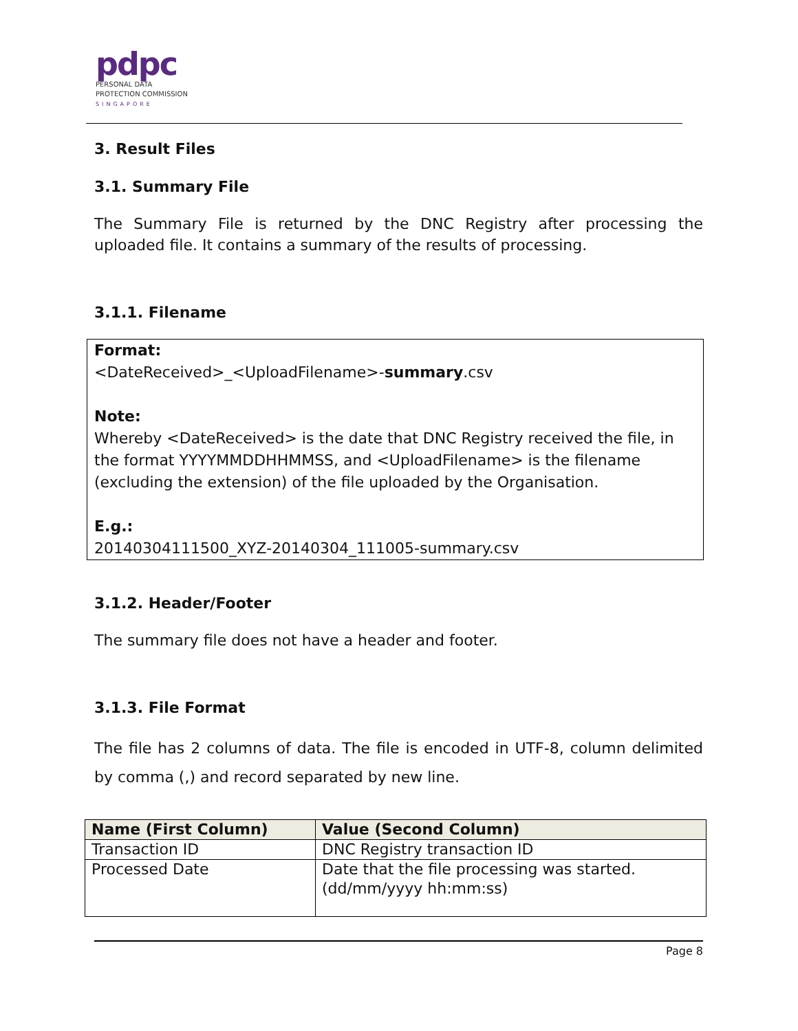pdpc
PERSONAL DATA
PROTECTION COMMISSION
SINGAPORE
3. Result Files
3.1. Summary File
The Summary File is returned by the DNC Registry after processing the uploaded file. It contains a summary of the results of processing.
3.1.1. Filename
Format:
<DateReceived>_<UploadFilename>-summary.csv
Note:
Whereby <DateReceived> is the date that DNC Registry received the file, in the format YYYYMMDDHHMMSS, and <UploadFilename> is the filename (excluding the extension) of the file uploaded by the Organisation.
E.g.:
20140304111500_XYZ-20140304_111005-summary.csv
3.1.2. Header/Footer
The summary file does not have a header and footer.
3.1.3. File Format
The file has 2 columns of data. The file is encoded in UTF-8, column delimited by comma (,) and record separated by new line.
| Name (First Column) | Value (Second Column) |
| --- | --- |
| Transaction ID | DNC Registry transaction ID |
| Processed Date | Date that the file processing was started. (dd/mm/yyyy hh:mm:ss) |
Page 8